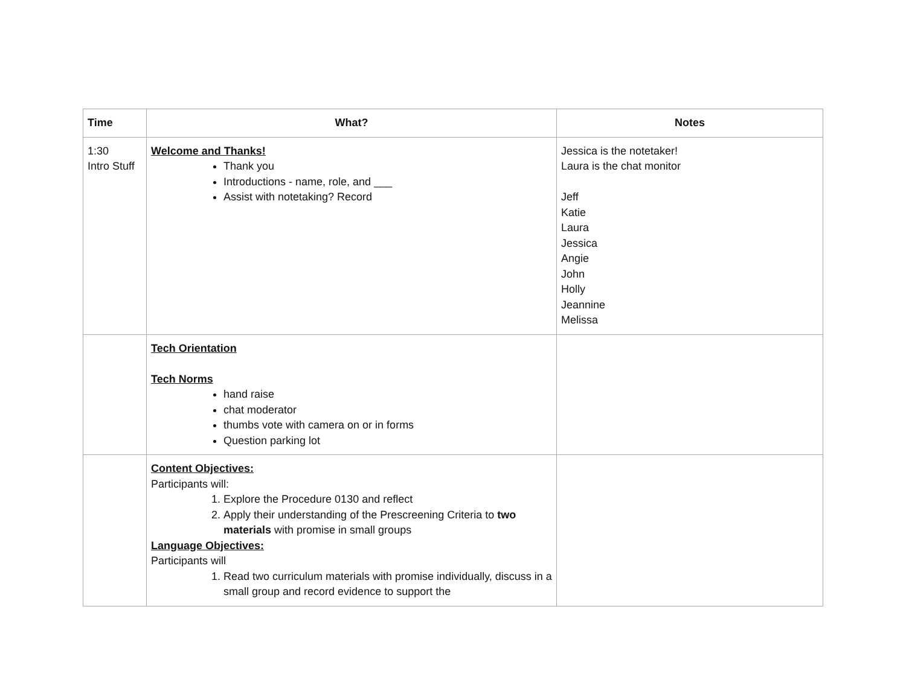| Time | What? | Notes |
| --- | --- | --- |
| 1:30 Intro Stuff | Welcome and Thanks! Thank you Introductions - name, role, and ___ Assist with notetaking? Record | Jessica is the notetaker! Laura is the chat monitor Jeff Katie Laura Jessica Angie John Holly Jeannine Melissa |
| | Tech Orientation Tech Norms hand raise chat moderator thumbs vote with camera on or in forms Question parking lot | |
| | Content Objectives: Participants will: 1. Explore the Procedure 0130 and reflect 2. Apply their understanding of the Prescreening Criteria to two materials with promise in small groups Language Objectives: Participants will 1. Read two curriculum materials with promise individually, discuss in a small group and record evidence to support the | |